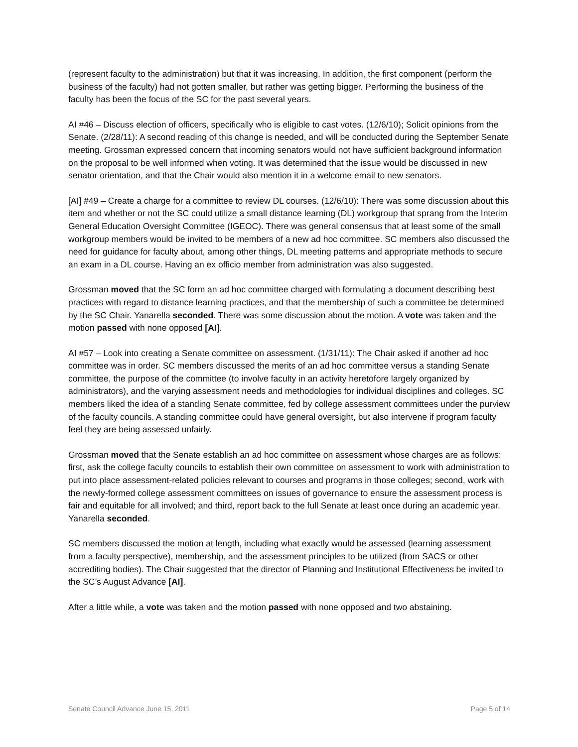(represent faculty to the administration) but that it was increasing. In addition, the first component (perform the business of the faculty) had not gotten smaller, but rather was getting bigger. Performing the business of the faculty has been the focus of the SC for the past several years.
AI #46 – Discuss election of officers, specifically who is eligible to cast votes. (12/6/10); Solicit opinions from the Senate. (2/28/11): A second reading of this change is needed, and will be conducted during the September Senate meeting. Grossman expressed concern that incoming senators would not have sufficient background information on the proposal to be well informed when voting. It was determined that the issue would be discussed in new senator orientation, and that the Chair would also mention it in a welcome email to new senators.
[AI] #49 – Create a charge for a committee to review DL courses. (12/6/10): There was some discussion about this item and whether or not the SC could utilize a small distance learning (DL) workgroup that sprang from the Interim General Education Oversight Committee (IGEOC). There was general consensus that at least some of the small workgroup members would be invited to be members of a new ad hoc committee. SC members also discussed the need for guidance for faculty about, among other things, DL meeting patterns and appropriate methods to secure an exam in a DL course. Having an ex officio member from administration was also suggested.
Grossman moved that the SC form an ad hoc committee charged with formulating a document describing best practices with regard to distance learning practices, and that the membership of such a committee be determined by the SC Chair. Yanarella seconded. There was some discussion about the motion. A vote was taken and the motion passed with none opposed [AI].
AI #57 – Look into creating a Senate committee on assessment. (1/31/11): The Chair asked if another ad hoc committee was in order. SC members discussed the merits of an ad hoc committee versus a standing Senate committee, the purpose of the committee (to involve faculty in an activity heretofore largely organized by administrators), and the varying assessment needs and methodologies for individual disciplines and colleges. SC members liked the idea of a standing Senate committee, fed by college assessment committees under the purview of the faculty councils. A standing committee could have general oversight, but also intervene if program faculty feel they are being assessed unfairly.
Grossman moved that the Senate establish an ad hoc committee on assessment whose charges are as follows: first, ask the college faculty councils to establish their own committee on assessment to work with administration to put into place assessment-related policies relevant to courses and programs in those colleges; second, work with the newly-formed college assessment committees on issues of governance to ensure the assessment process is fair and equitable for all involved; and third, report back to the full Senate at least once during an academic year. Yanarella seconded.
SC members discussed the motion at length, including what exactly would be assessed (learning assessment from a faculty perspective), membership, and the assessment principles to be utilized (from SACS or other accrediting bodies). The Chair suggested that the director of Planning and Institutional Effectiveness be invited to the SC’s August Advance [AI].
After a little while, a vote was taken and the motion passed with none opposed and two abstaining.
Senate Council Advance June 15, 2011 Page 5 of 14